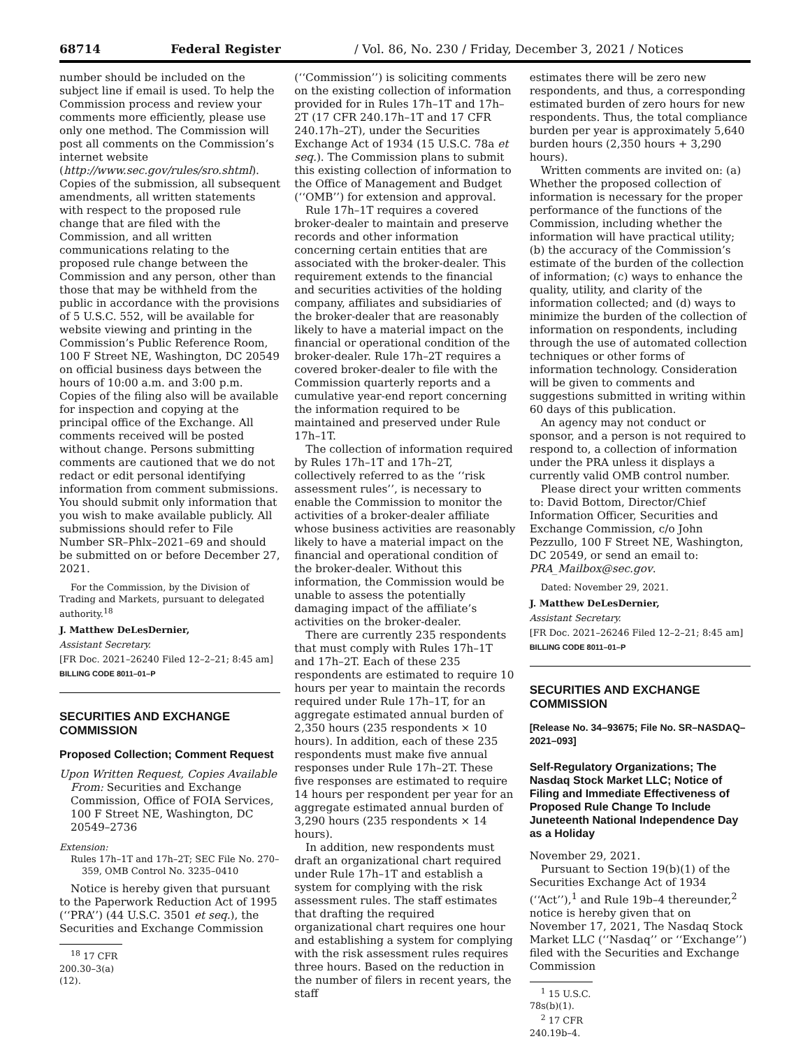68714 Federal Register / Vol. 86, No. 230 / Friday, December 3, 2021 / Notices
number should be included on the subject line if email is used. To help the Commission process and review your comments more efficiently, please use only one method. The Commission will post all comments on the Commission’s internet website (http://www.sec.gov/rules/sro.shtml). Copies of the submission, all subsequent amendments, all written statements with respect to the proposed rule change that are filed with the Commission, and all written communications relating to the proposed rule change between the Commission and any person, other than those that may be withheld from the public in accordance with the provisions of 5 U.S.C. 552, will be available for website viewing and printing in the Commission’s Public Reference Room, 100 F Street NE, Washington, DC 20549 on official business days between the hours of 10:00 a.m. and 3:00 p.m. Copies of the filing also will be available for inspection and copying at the principal office of the Exchange. All comments received will be posted without change. Persons submitting comments are cautioned that we do not redact or edit personal identifying information from comment submissions. You should submit only information that you wish to make available publicly. All submissions should refer to File Number SR–Phlx–2021–69 and should be submitted on or before December 27, 2021.
For the Commission, by the Division of Trading and Markets, pursuant to delegated authority.<sup>18</sup>
J. Matthew DeLesDernier,
Assistant Secretary.
[FR Doc. 2021–26240 Filed 12–2–21; 8:45 am]
BILLING CODE 8011–01–P
SECURITIES AND EXCHANGE COMMISSION
Proposed Collection; Comment Request
Upon Written Request, Copies Available From: Securities and Exchange Commission, Office of FOIA Services, 100 F Street NE, Washington, DC 20549–2736
Extension:
Rules 17h–1T and 17h–2T; SEC File No. 270–359, OMB Control No. 3235–0410
Notice is hereby given that pursuant to the Paperwork Reduction Act of 1995 (‘‘PRA’’) (44 U.S.C. 3501 et seq.), the Securities and Exchange Commission
<sup>18</sup> 17 CFR 200.30–3(a)(12).
(‘‘Commission’’) is soliciting comments on the existing collection of information provided for in Rules 17h–1T and 17h–2T (17 CFR 240.17h–1T and 17 CFR 240.17h–2T), under the Securities Exchange Act of 1934 (15 U.S.C. 78a et seq.). The Commission plans to submit this existing collection of information to the Office of Management and Budget (‘‘OMB’’) for extension and approval.
Rule 17h–1T requires a covered broker-dealer to maintain and preserve records and other information concerning certain entities that are associated with the broker-dealer. This requirement extends to the financial and securities activities of the holding company, affiliates and subsidiaries of the broker-dealer that are reasonably likely to have a material impact on the financial or operational condition of the broker-dealer. Rule 17h–2T requires a covered broker-dealer to file with the Commission quarterly reports and a cumulative year-end report concerning the information required to be maintained and preserved under Rule 17h–1T.
The collection of information required by Rules 17h–1T and 17h–2T, collectively referred to as the ‘‘risk assessment rules’’, is necessary to enable the Commission to monitor the activities of a broker-dealer affiliate whose business activities are reasonably likely to have a material impact on the financial and operational condition of the broker-dealer. Without this information, the Commission would be unable to assess the potentially damaging impact of the affiliate’s activities on the broker-dealer.
There are currently 235 respondents that must comply with Rules 17h–1T and 17h–2T. Each of these 235 respondents are estimated to require 10 hours per year to maintain the records required under Rule 17h–1T, for an aggregate estimated annual burden of 2,350 hours (235 respondents × 10 hours). In addition, each of these 235 respondents must make five annual responses under Rule 17h–2T. These five responses are estimated to require 14 hours per respondent per year for an aggregate estimated annual burden of 3,290 hours (235 respondents × 14 hours).
In addition, new respondents must draft an organizational chart required under Rule 17h–1T and establish a system for complying with the risk assessment rules. The staff estimates that drafting the required organizational chart requires one hour and establishing a system for complying with the risk assessment rules requires three hours. Based on the reduction in the number of filers in recent years, the staff
estimates there will be zero new respondents, and thus, a corresponding estimated burden of zero hours for new respondents. Thus, the total compliance burden per year is approximately 5,640 burden hours (2,350 hours + 3,290 hours).
Written comments are invited on: (a) Whether the proposed collection of information is necessary for the proper performance of the functions of the Commission, including whether the information will have practical utility; (b) the accuracy of the Commission’s estimate of the burden of the collection of information; (c) ways to enhance the quality, utility, and clarity of the information collected; and (d) ways to minimize the burden of the collection of information on respondents, including through the use of automated collection techniques or other forms of information technology. Consideration will be given to comments and suggestions submitted in writing within 60 days of this publication.
An agency may not conduct or sponsor, and a person is not required to respond to, a collection of information under the PRA unless it displays a currently valid OMB control number.
Please direct your written comments to: David Bottom, Director/Chief Information Officer, Securities and Exchange Commission, c/o John Pezzullo, 100 F Street NE, Washington, DC 20549, or send an email to: PRA_Mailbox@sec.gov.
Dated: November 29, 2021.
J. Matthew DeLesDernier,
Assistant Secretary.
[FR Doc. 2021–26246 Filed 12–2–21; 8:45 am]
BILLING CODE 8011–01–P
SECURITIES AND EXCHANGE COMMISSION
[Release No. 34–93675; File No. SR–NASDAQ–2021–093]
Self-Regulatory Organizations; The Nasdaq Stock Market LLC; Notice of Filing and Immediate Effectiveness of Proposed Rule Change To Include Juneteenth National Independence Day as a Holiday
November 29, 2021.
Pursuant to Section 19(b)(1) of the Securities Exchange Act of 1934 (‘‘Act’’),<sup>1</sup> and Rule 19b–4 thereunder,<sup>2</sup> notice is hereby given that on November 17, 2021, The Nasdaq Stock Market LLC (‘‘Nasdaq’’ or ‘‘Exchange’’) filed with the Securities and Exchange Commission
<sup>1</sup> 15 U.S.C. 78s(b)(1).
<sup>2</sup> 17 CFR 240.19b–4.